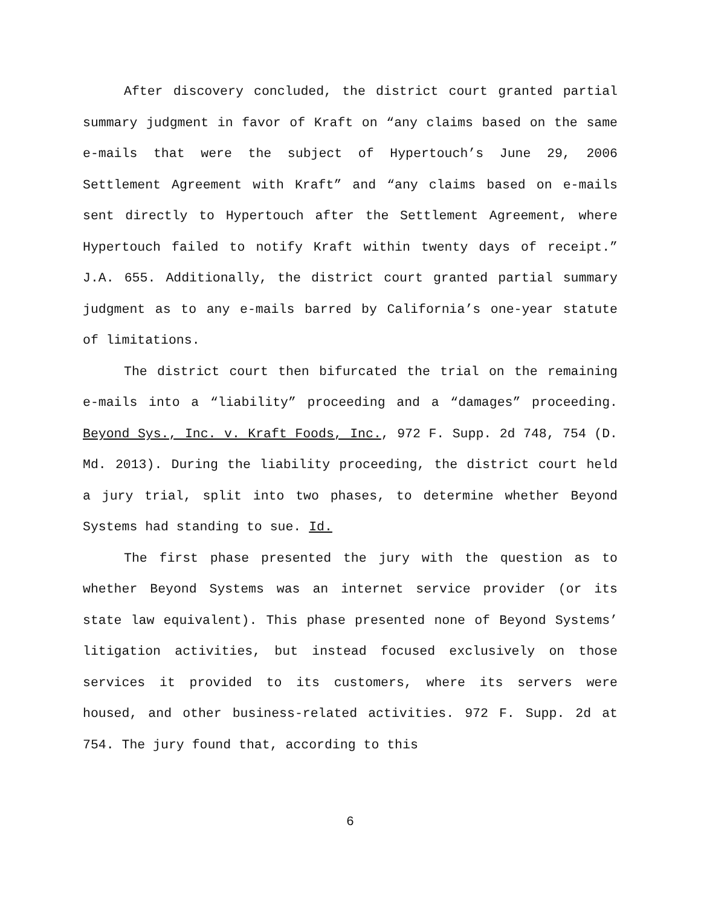After discovery concluded, the district court granted partial summary judgment in favor of Kraft on “any claims based on the same e-mails that were the subject of Hypertouch’s June 29, 2006 Settlement Agreement with Kraft” and “any claims based on e-mails sent directly to Hypertouch after the Settlement Agreement, where Hypertouch failed to notify Kraft within twenty days of receipt.” J.A. 655. Additionally, the district court granted partial summary judgment as to any e-mails barred by California’s one-year statute of limitations.
The district court then bifurcated the trial on the remaining e-mails into a “liability” proceeding and a “damages” proceeding. Beyond Sys., Inc. v. Kraft Foods, Inc., 972 F. Supp. 2d 748, 754 (D. Md. 2013). During the liability proceeding, the district court held a jury trial, split into two phases, to determine whether Beyond Systems had standing to sue. Id.
The first phase presented the jury with the question as to whether Beyond Systems was an internet service provider (or its state law equivalent). This phase presented none of Beyond Systems’ litigation activities, but instead focused exclusively on those services it provided to its customers, where its servers were housed, and other business-related activities. 972 F. Supp. 2d at 754. The jury found that, according to this
6